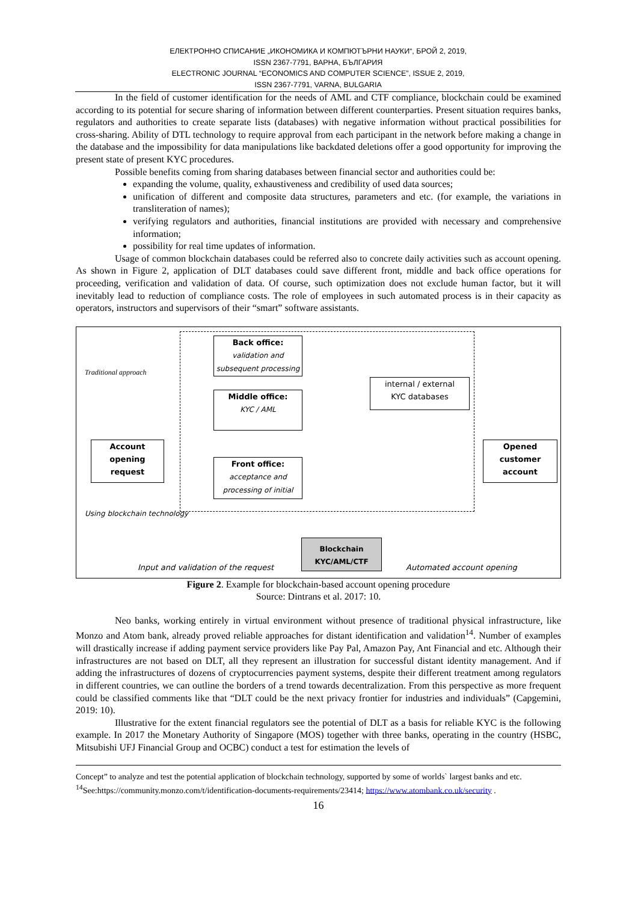ЕЛЕКТРОННО СПИСАНИЕ „ИКОНОМИКА И КОМПЮТЪРНИ НАУКИ“, БРОЙ 2, 2019,
ISSN 2367-7791, ВАРНА, БЪЛГАРИЯ
ELECTRONIC JOURNAL “ECONOMICS AND COMPUTER SCIENCE”, ISSUE 2, 2019,
ISSN 2367-7791, VARNA, BULGARIA
In the field of customer identification for the needs of AML and CTF compliance, blockchain could be examined according to its potential for secure sharing of information between different counterparties. Present situation requires banks, regulators and authorities to create separate lists (databases) with negative information without practical possibilities for cross-sharing. Ability of DTL technology to require approval from each participant in the network before making a change in the database and the impossibility for data manipulations like backdated deletions offer a good opportunity for improving the present state of present KYC procedures.
Possible benefits coming from sharing databases between financial sector and authorities could be:
expanding the volume, quality, exhaustiveness and credibility of used data sources;
unification of different and composite data structures, parameters and etc. (for example, the variations in transliteration of names);
verifying regulators and authorities, financial institutions are provided with necessary and comprehensive information;
possibility for real time updates of information.
Usage of common blockchain databases could be referred also to concrete daily activities such as account opening. As shown in Figure 2, application of DLT databases could save different front, middle and back office operations for proceeding, verification and validation of data. Of course, such optimization does not exclude human factor, but it will inevitably lead to reduction of compliance costs. The role of employees in such automated process is in their capacity as operators, instructors and supervisors of their “smart” software assistants.
Back office:
validation and subsequent processing
internal / external
KYC databases
Middle office:
KYC / AML
Account opening request
Front office:
acceptance and processing of initial
Opened customer account
Blockchain KYC/AML/CTF
Traditional approach
Using blockchain technology
Input and validation of the request
Automated account opening
Figure 2. Example for blockchain-based account opening procedure
Source: Dintrans et al. 2017: 10.
Neo banks, working entirely in virtual environment without presence of traditional physical infrastructure, like Monzo and Atom bank, already proved reliable approaches for distant identification and validation<sup>14</sup>. Number of examples will drastically increase if adding payment service providers like Pay Pal, Amazon Pay, Ant Financial and etc. Although their infrastructures are not based on DLT, all they represent an illustration for successful distant identity management. And if adding the infrastructures of dozens of cryptocurrencies payment systems, despite their different treatment among regulators in different countries, we can outline the borders of a trend towards decentralization. From this perspective as more frequent could be classified comments like that “DLT could be the next privacy frontier for industries and individuals” (Capgemini, 2019: 10).
Illustrative for the extent financial regulators see the potential of DLT as a basis for reliable KYC is the following example. In 2017 the Monetary Authority of Singapore (MOS) together with three banks, operating in the country (HSBC, Mitsubishi UFJ Financial Group and OCBC) conduct a test for estimation the levels of
Concept” to analyze and test the potential application of blockchain technology, supported by some of worlds` largest banks and etc.
<sup>14</sup> See:https://community.monzo.com/t/identification-documents-requirements/23414; https://www.atombank.co.uk/security .
16